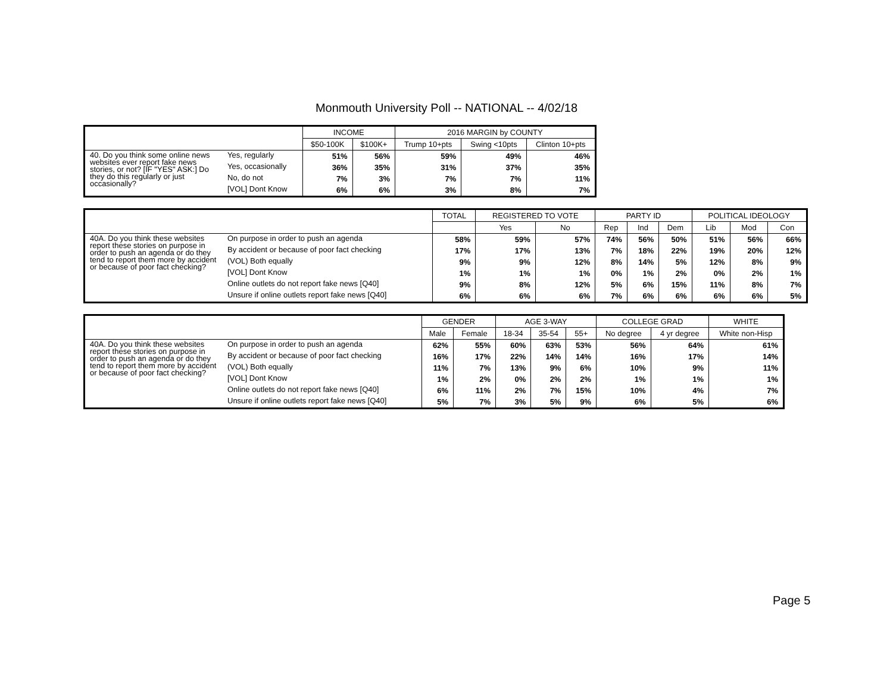Monmouth University Poll -- NATIONAL -- 4/02/18
| | | INCOME | | 2016 MARGIN by COUNTY | | |
| --- | --- | --- | --- | --- | --- | --- |
| | | $50-100K | $100K+ | Trump 10+pts | Swing <10pts | Clinton 10+pts |
| 40. Do you think some online news websites ever report fake news stories, or not? [IF "YES" ASK:] Do they do this regularly or just occasionally? | Yes, regularly | 51% | 56% | 59% | 49% | 46% |
| | Yes, occasionally | 36% | 35% | 31% | 37% | 35% |
| | No, do not | 7% | 3% | 7% | 7% | 11% |
| | [VOL] Dont Know | 6% | 6% | 3% | 8% | 7% |
| | | TOTAL | REGISTERED TO VOTE | | PARTY ID | | | POLITICAL IDEOLOGY | | |
| --- | --- | --- | --- | --- | --- | --- | --- | --- | --- | --- |
| | | | Yes | No | Rep | Ind | Dem | Lib | Mod | Con |
| 40A. Do you think these websites report these stories on purpose in order to push an agenda or do they tend to report them more by accident or because of poor fact checking? | On purpose in order to push an agenda | 58% | 59% | 57% | 74% | 56% | 50% | 51% | 56% | 66% |
| | By accident or because of poor fact checking | 17% | 17% | 13% | 7% | 18% | 22% | 19% | 20% | 12% |
| | (VOL) Both equally | 9% | 9% | 12% | 8% | 14% | 5% | 12% | 8% | 9% |
| | [VOL] Dont Know | 1% | 1% | 1% | 0% | 1% | 2% | 0% | 2% | 1% |
| | Online outlets do not report fake news [Q40] | 9% | 8% | 12% | 5% | 6% | 15% | 11% | 8% | 7% |
| | Unsure if online outlets report fake news [Q40] | 6% | 6% | 6% | 7% | 6% | 6% | 6% | 6% | 5% |
| | | GENDER | | AGE 3-WAY | | | COLLEGE GRAD | | WHITE |
| --- | --- | --- | --- | --- | --- | --- | --- | --- | --- |
| | | Male | Female | 18-34 | 35-54 | 55+ | No degree | 4 yr degree | White non-Hisp |
| 40A. Do you think these websites report these stories on purpose in order to push an agenda or do they tend to report them more by accident or because of poor fact checking? | On purpose in order to push an agenda | 62% | 55% | 60% | 63% | 53% | 56% | 64% | 61% |
| | By accident or because of poor fact checking | 16% | 17% | 22% | 14% | 14% | 16% | 17% | 14% |
| | (VOL) Both equally | 11% | 7% | 13% | 9% | 6% | 10% | 9% | 11% |
| | [VOL] Dont Know | 1% | 2% | 0% | 2% | 2% | 1% | 1% | 1% |
| | Online outlets do not report fake news [Q40] | 6% | 11% | 2% | 7% | 15% | 10% | 4% | 7% |
| | Unsure if online outlets report fake news [Q40] | 5% | 7% | 3% | 5% | 9% | 6% | 5% | 6% |
Page 5